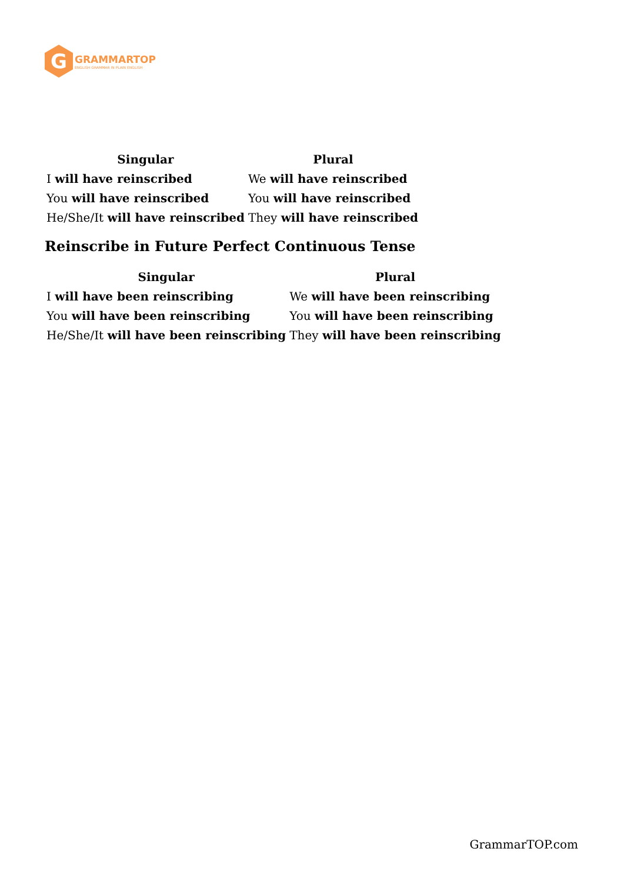G
GRAMMARTOP
ENGLISH GRAMMAR IN PLAIN ENGLISH
| Singular | Plural |
| --- | --- |
| I will have reinscribed | We will have reinscribed |
| You will have reinscribed | You will have reinscribed |
| He/She/It will have reinscribed | They will have reinscribed |
Reinscribe in Future Perfect Continuous Tense
| Singular | Plural |
| --- | --- |
| I will have been reinscribing | We will have been reinscribing |
| You will have been reinscribing | You will have been reinscribing |
| He/She/It will have been reinscribing | They will have been reinscribing |
GrammarTOP.com